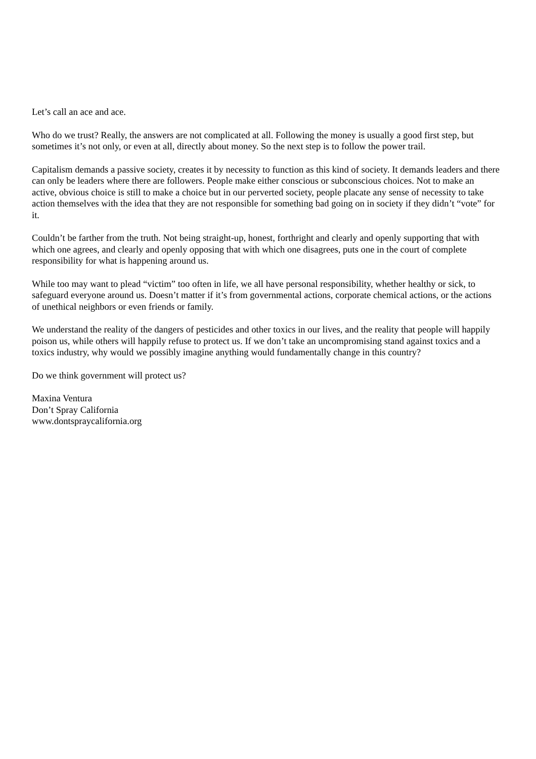Let’s call an ace and ace.
Who do we trust? Really, the answers are not complicated at all. Following the money is usually a good first step, but sometimes it’s not only, or even at all, directly about money. So the next step is to follow the power trail.
Capitalism demands a passive society, creates it by necessity to function as this kind of society. It demands leaders and there can only be leaders where there are followers. People make either conscious or subconscious choices. Not to make an active, obvious choice is still to make a choice but in our perverted society, people placate any sense of necessity to take action themselves with the idea that they are not responsible for something bad going on in society if they didn’t “vote” for it.
Couldn’t be farther from the truth. Not being straight-up, honest, forthright and clearly and openly supporting that with which one agrees, and clearly and openly opposing that with which one disagrees, puts one in the court of complete responsibility for what is happening around us.
While too may want to plead “victim” too often in life, we all have personal responsibility, whether healthy or sick, to safeguard everyone around us. Doesn’t matter if it’s from governmental actions, corporate chemical actions, or the actions of unethical neighbors or even friends or family.
We understand the reality of the dangers of pesticides and other toxics in our lives, and the reality that people will happily poison us, while others will happily refuse to protect us. If we don’t take an uncompromising stand against toxics and a toxics industry, why would we possibly imagine anything would fundamentally change in this country?
Do we think government will protect us?
Maxina Ventura
Don’t Spray California
www.dontspraycalifornia.org